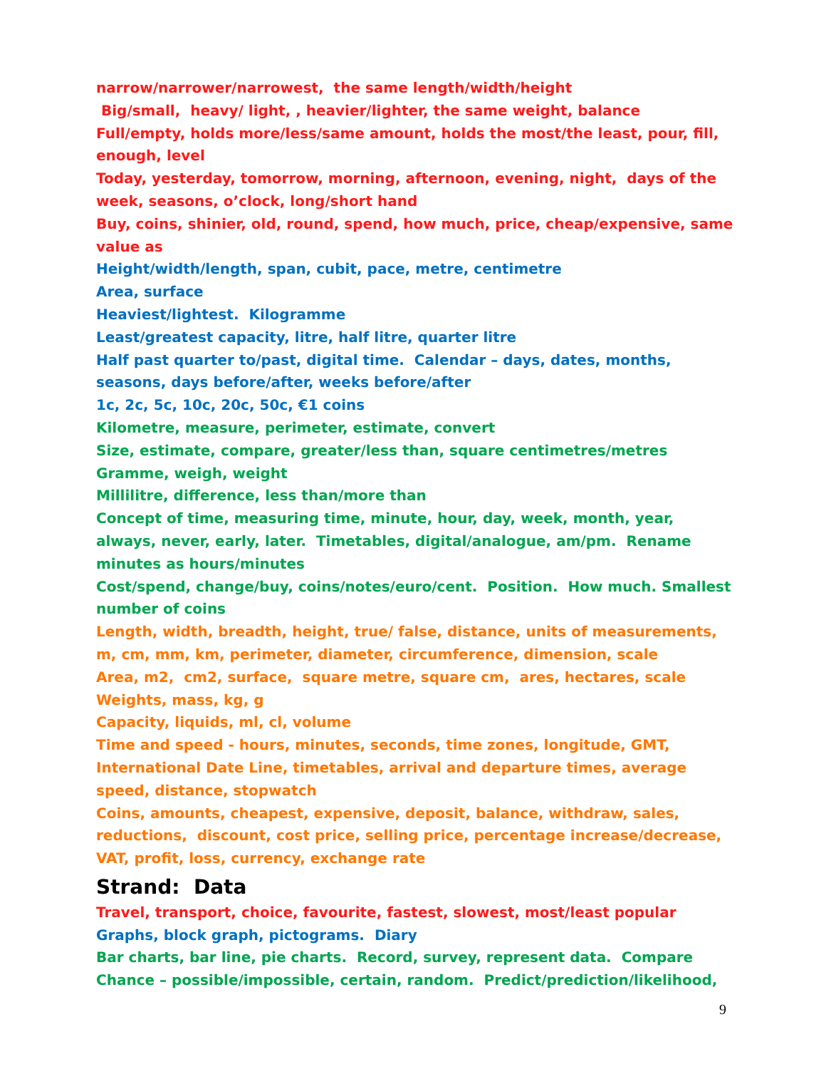narrow/narrower/narrowest, the same length/width/height
Big/small, heavy/ light, , heavier/lighter, the same weight, balance
Full/empty, holds more/less/same amount, holds the most/the least, pour, fill, enough, level
Today, yesterday, tomorrow, morning, afternoon, evening, night, days of the week, seasons, o’clock, long/short hand
Buy, coins, shinier, old, round, spend, how much, price, cheap/expensive, same value as
Height/width/length, span, cubit, pace, metre, centimetre
Area, surface
Heaviest/lightest. Kilogramme
Least/greatest capacity, litre, half litre, quarter litre
Half past quarter to/past, digital time. Calendar – days, dates, months, seasons, days before/after, weeks before/after
1c, 2c, 5c, 10c, 20c, 50c, €1 coins
Kilometre, measure, perimeter, estimate, convert
Size, estimate, compare, greater/less than, square centimetres/metres
Gramme, weigh, weight
Millilitre, difference, less than/more than
Concept of time, measuring time, minute, hour, day, week, month, year, always, never, early, later. Timetables, digital/analogue, am/pm. Rename minutes as hours/minutes
Cost/spend, change/buy, coins/notes/euro/cent. Position. How much. Smallest number of coins
Length, width, breadth, height, true/ false, distance, units of measurements, m, cm, mm, km, perimeter, diameter, circumference, dimension, scale
Area, m2, cm2, surface, square metre, square cm, ares, hectares, scale
Weights, mass, kg, g
Capacity, liquids, ml, cl, volume
Time and speed - hours, minutes, seconds, time zones, longitude, GMT, International Date Line, timetables, arrival and departure times, average speed, distance, stopwatch
Coins, amounts, cheapest, expensive, deposit, balance, withdraw, sales, reductions, discount, cost price, selling price, percentage increase/decrease, VAT, profit, loss, currency, exchange rate
Strand: Data
Travel, transport, choice, favourite, fastest, slowest, most/least popular
Graphs, block graph, pictograms. Diary
Bar charts, bar line, pie charts. Record, survey, represent data. Compare
Chance – possible/impossible, certain, random. Predict/prediction/likelihood,
9